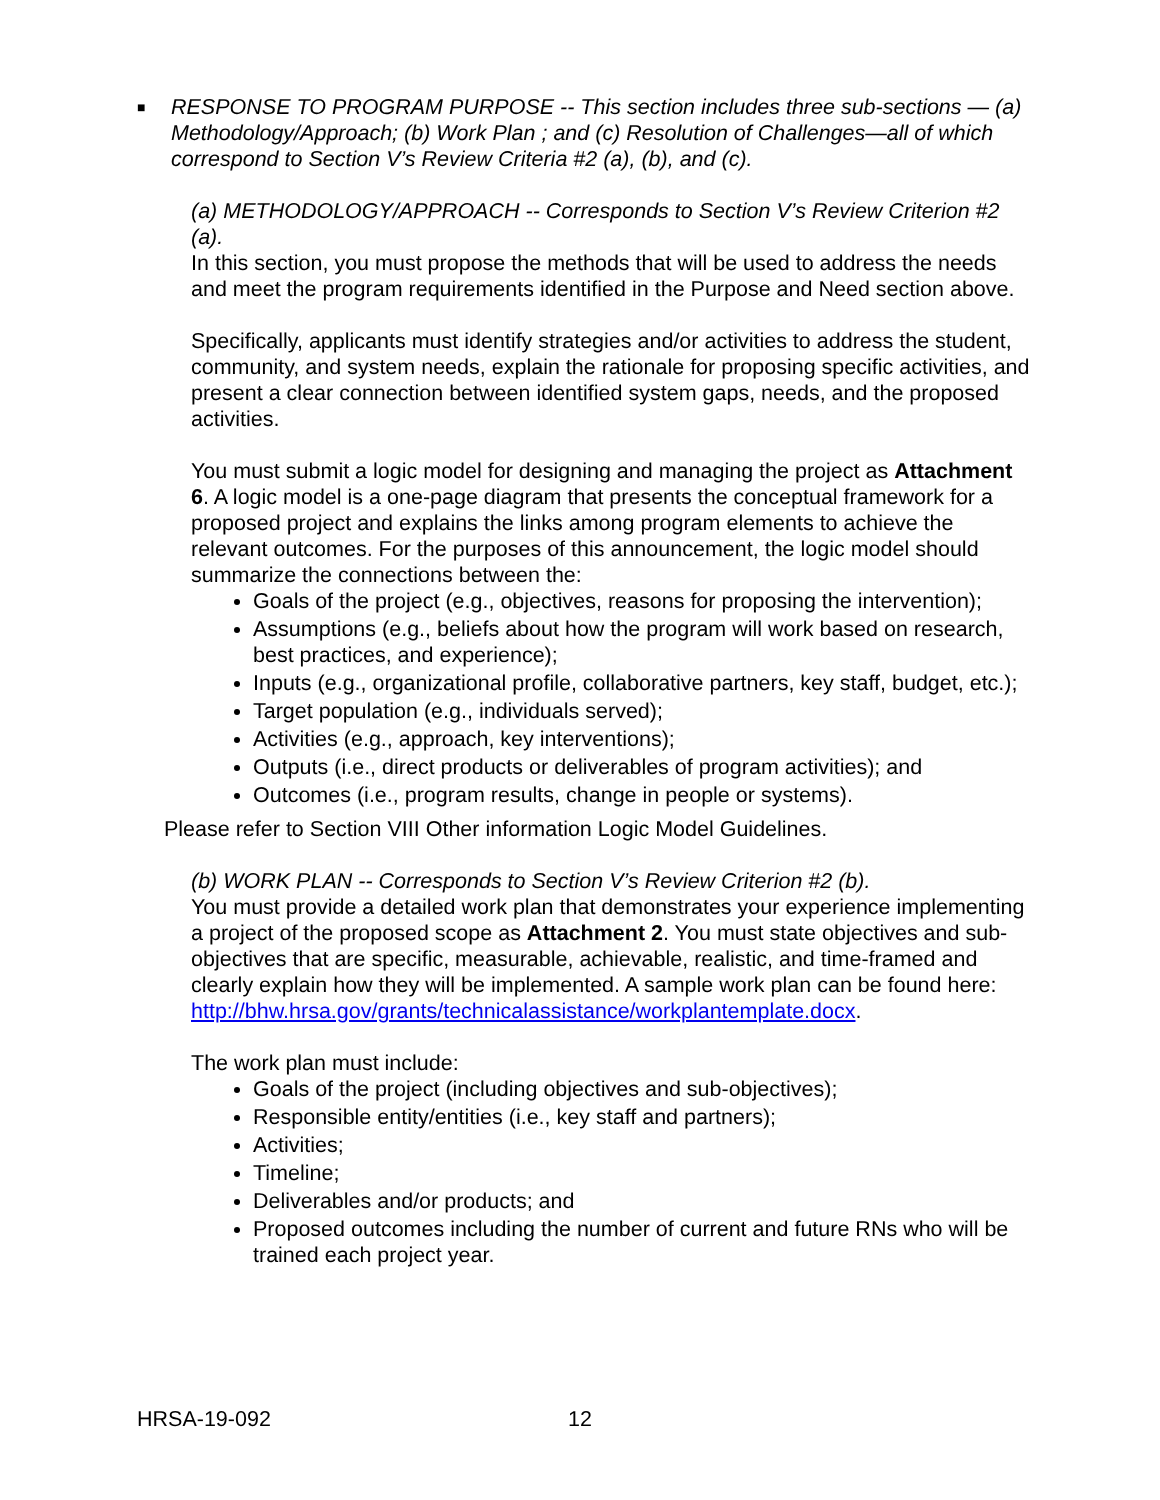■ RESPONSE TO PROGRAM PURPOSE -- This section includes three sub-sections — (a) Methodology/Approach; (b) Work Plan ; and (c) Resolution of Challenges—all of which correspond to Section V’s Review Criteria #2 (a), (b), and (c).
(a) METHODOLOGY/APPROACH -- Corresponds to Section V’s Review Criterion #2 (a).
In this section, you must propose the methods that will be used to address the needs and meet the program requirements identified in the Purpose and Need section above.
Specifically, applicants must identify strategies and/or activities to address the student, community, and system needs, explain the rationale for proposing specific activities, and present a clear connection between identified system gaps, needs, and the proposed activities.
You must submit a logic model for designing and managing the project as Attachment 6. A logic model is a one-page diagram that presents the conceptual framework for a proposed project and explains the links among program elements to achieve the relevant outcomes. For the purposes of this announcement, the logic model should summarize the connections between the:
Goals of the project (e.g., objectives, reasons for proposing the intervention);
Assumptions (e.g., beliefs about how the program will work based on research, best practices, and experience);
Inputs (e.g., organizational profile, collaborative partners, key staff, budget, etc.);
Target population (e.g., individuals served);
Activities (e.g., approach, key interventions);
Outputs (i.e., direct products or deliverables of program activities); and
Outcomes (i.e., program results, change in people or systems).
Please refer to Section VIII Other information Logic Model Guidelines.
(b) WORK PLAN -- Corresponds to Section V’s Review Criterion #2 (b).
You must provide a detailed work plan that demonstrates your experience implementing a project of the proposed scope as Attachment 2. You must state objectives and sub-objectives that are specific, measurable, achievable, realistic, and time-framed and clearly explain how they will be implemented. A sample work plan can be found here: http://bhw.hrsa.gov/grants/technicalassistance/workplantemplate.docx.
The work plan must include:
Goals of the project (including objectives and sub-objectives);
Responsible entity/entities (i.e., key staff and partners);
Activities;
Timeline;
Deliverables and/or products; and
Proposed outcomes including the number of current and future RNs who will be trained each project year.
HRSA-19-092 12